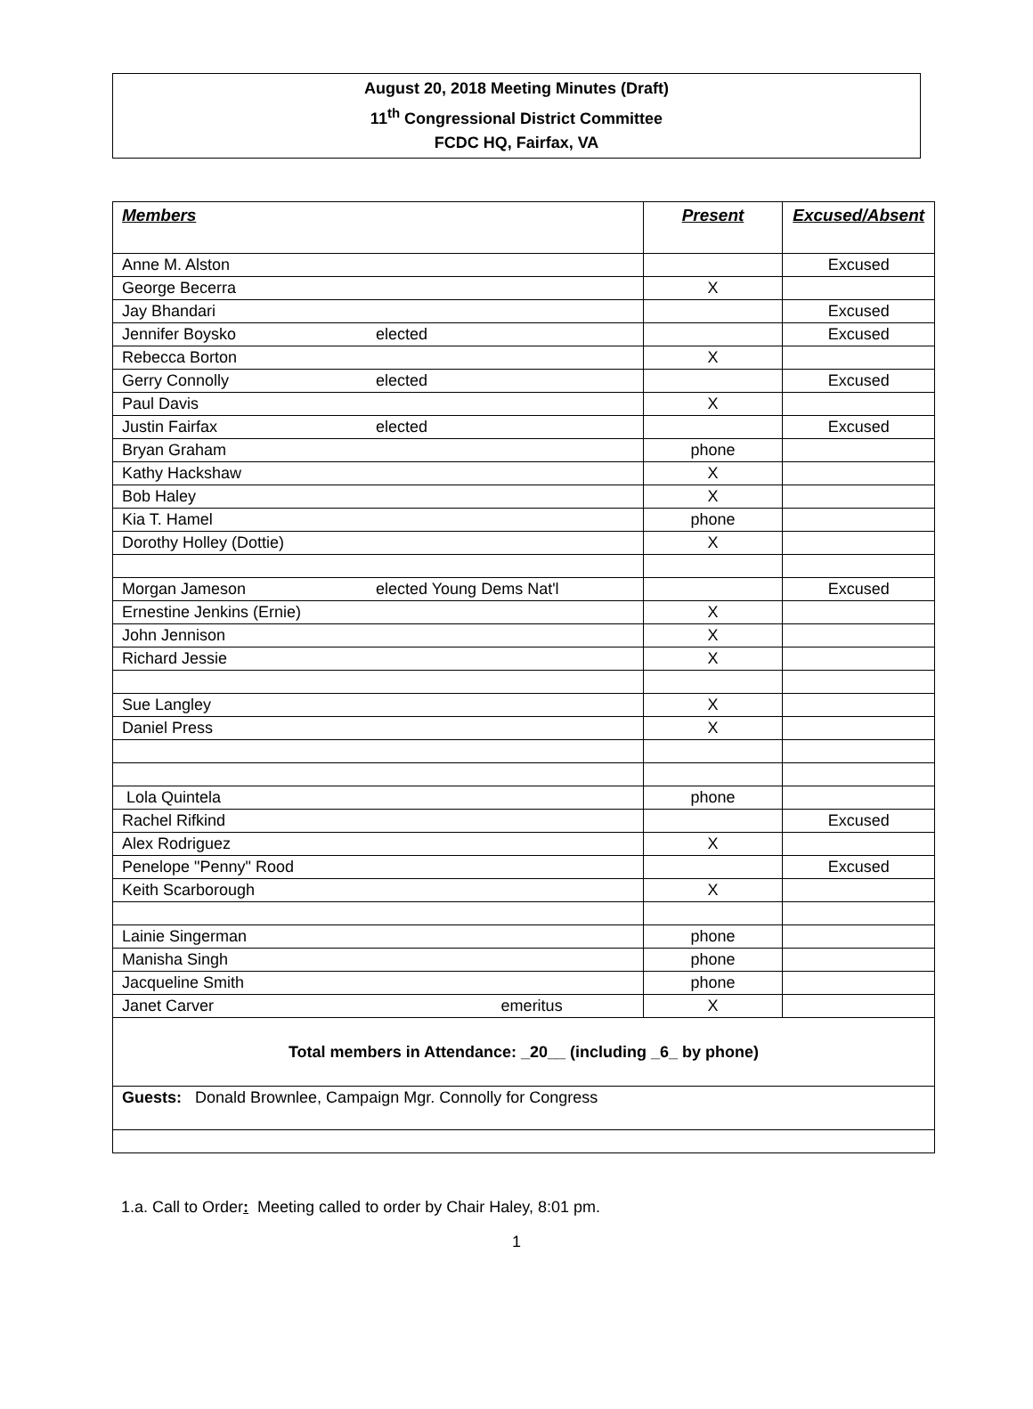August 20, 2018 Meeting Minutes (Draft)
11<sup>th</sup> Congressional District Committee
FCDC HQ, Fairfax, VA
| Members | | Present | Excused/Absent |
| --- | --- | --- | --- |
| Anne M. Alston | | | Excused |
| George Becerra | | X | |
| Jay Bhandari | | | Excused |
| Jennifer Boysko | elected | | Excused |
| Rebecca Borton | | X | |
| Gerry Connolly | elected | | Excused |
| Paul Davis | | X | |
| Justin Fairfax | elected | | Excused |
| Bryan Graham | | phone | |
| Kathy Hackshaw | | X | |
| Bob Haley | | X | |
| Kia T. Hamel | | phone | |
| Dorothy Holley (Dottie) | | X | |
| Morgan Jameson | elected Young Dems Nat'l | | Excused |
| Ernestine Jenkins (Ernie) | | X | |
| John Jennison | | X | |
| Richard Jessie | | X | |
| Sue Langley | | X | |
| Daniel Press | | X | |
| Lola Quintela | | phone | |
| Rachel Rifkind | | | Excused |
| Alex Rodriguez | | X | |
| Penelope "Penny" Rood | | | Excused |
| Keith Scarborough | | X | |
| Lainie Singerman | | phone | |
| Manisha Singh | | phone | |
| Jacqueline Smith | | phone | |
| Janet Carver | emeritus | X | |
| Total members in Attendance: _20__ (including _6_ by phone) | | | |
| Guests: Donald Brownlee, Campaign Mgr. Connolly for Congress | | | |
1.a. Call to Order: Meeting called to order by Chair Haley, 8:01 pm.
1